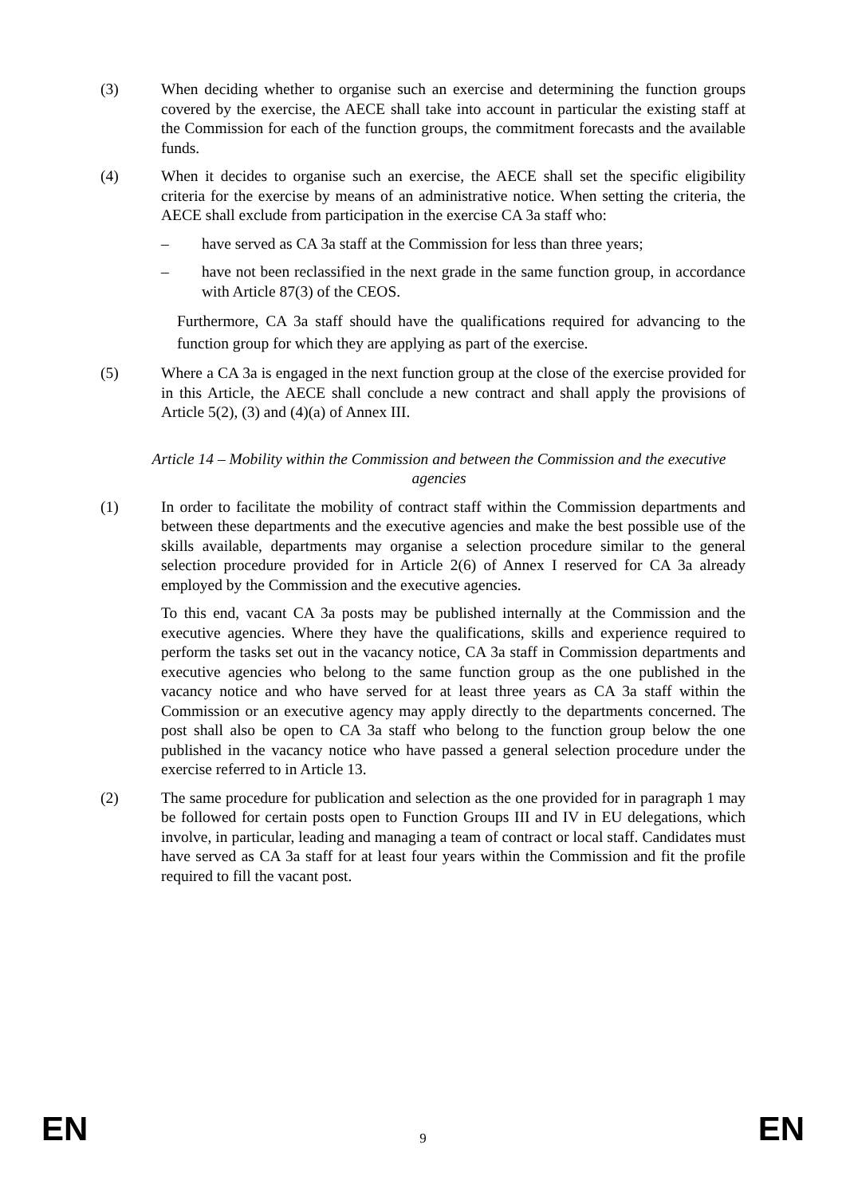(3) When deciding whether to organise such an exercise and determining the function groups covered by the exercise, the AECE shall take into account in particular the existing staff at the Commission for each of the function groups, the commitment forecasts and the available funds.
(4) When it decides to organise such an exercise, the AECE shall set the specific eligibility criteria for the exercise by means of an administrative notice. When setting the criteria, the AECE shall exclude from participation in the exercise CA 3a staff who:
– have served as CA 3a staff at the Commission for less than three years;
– have not been reclassified in the next grade in the same function group, in accordance with Article 87(3) of the CEOS.
Furthermore, CA 3a staff should have the qualifications required for advancing to the function group for which they are applying as part of the exercise.
(5) Where a CA 3a is engaged in the next function group at the close of the exercise provided for in this Article, the AECE shall conclude a new contract and shall apply the provisions of Article 5(2), (3) and (4)(a) of Annex III.
Article 14 – Mobility within the Commission and between the Commission and the executive agencies
(1) In order to facilitate the mobility of contract staff within the Commission departments and between these departments and the executive agencies and make the best possible use of the skills available, departments may organise a selection procedure similar to the general selection procedure provided for in Article 2(6) of Annex I reserved for CA 3a already employed by the Commission and the executive agencies.
To this end, vacant CA 3a posts may be published internally at the Commission and the executive agencies. Where they have the qualifications, skills and experience required to perform the tasks set out in the vacancy notice, CA 3a staff in Commission departments and executive agencies who belong to the same function group as the one published in the vacancy notice and who have served for at least three years as CA 3a staff within the Commission or an executive agency may apply directly to the departments concerned. The post shall also be open to CA 3a staff who belong to the function group below the one published in the vacancy notice who have passed a general selection procedure under the exercise referred to in Article 13.
(2) The same procedure for publication and selection as the one provided for in paragraph 1 may be followed for certain posts open to Function Groups III and IV in EU delegations, which involve, in particular, leading and managing a team of contract or local staff. Candidates must have served as CA 3a staff for at least four years within the Commission and fit the profile required to fill the vacant post.
EN 9 EN